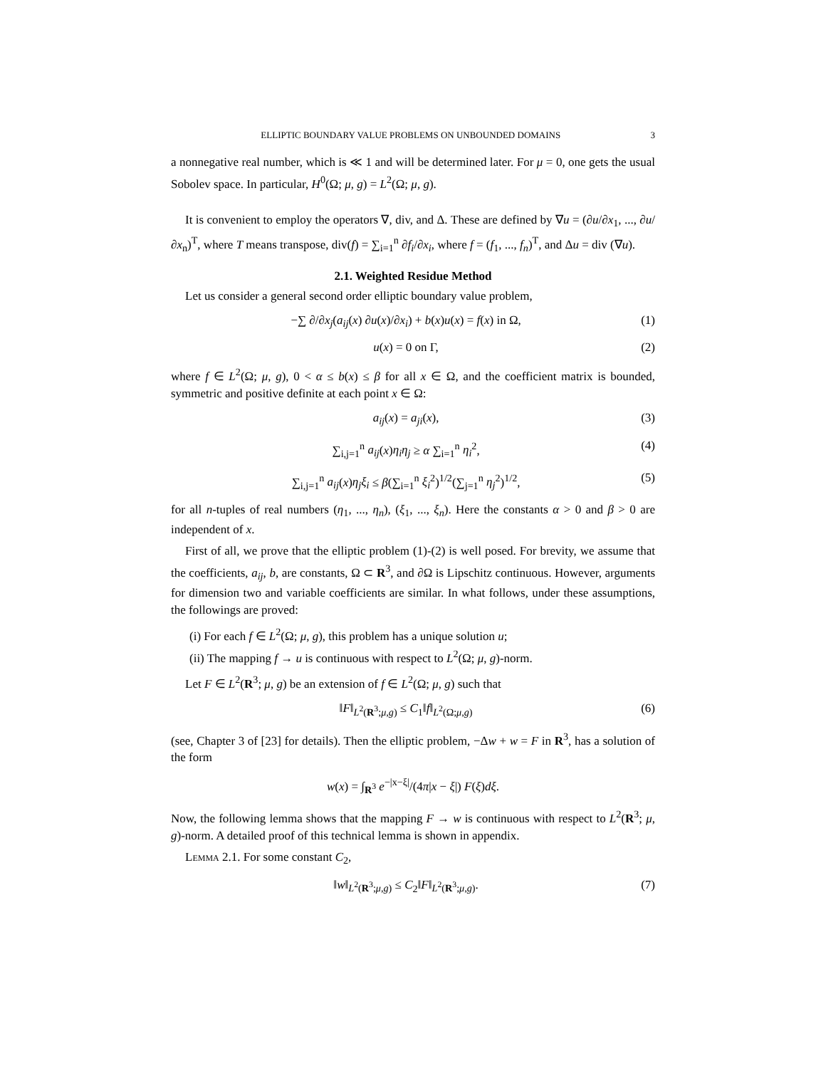ELLIPTIC BOUNDARY VALUE PROBLEMS ON UNBOUNDED DOMAINS 3
a nonnegative real number, which is ≪ 1 and will be determined later. For μ = 0, one gets the usual Sobolev space. In particular, H<sup>0</sup>(Ω; μ, g) = L<sup>2</sup>(Ω; μ, g).
It is convenient to employ the operators ∇, div, and Δ. These are defined by ∇u = (∂u/∂x<sub>1</sub>, ..., ∂u/∂x<sub>n</sub>)<sup>T</sup>, where T means transpose, div(f) = ∑<sub>i=1</sub><sup>n</sup> ∂f<sub>i</sub>/∂x<sub>i</sub>, where f = (f<sub>1</sub>, ..., f<sub>n</sub>)<sup>T</sup>, and Δu = div (∇u).
2.1. Weighted Residue Method
Let us consider a general second order elliptic boundary value problem,
−∑ ∂/∂x<sub>j</sub>(a<sub>ij</sub>(x) ∂u(x)/∂x<sub>i</sub>) + b(x)u(x) = f(x) in Ω, (1)
u(x) = 0 on Γ, (2)
where f ∈ L<sup>2</sup>(Ω; μ, g), 0 < α ≤ b(x) ≤ β for all x ∈ Ω, and the coefficient matrix is bounded, symmetric and positive definite at each point x ∈ Ω:
a<sub>ij</sub>(x) = a<sub>ji</sub>(x), (3)
∑<sub>i,j=1</sub><sup>n</sup> a<sub>ij</sub>(x)η<sub>i</sub>η<sub>j</sub> ≥ α ∑<sub>i=1</sub><sup>n</sup> η<sub>i</sub><sup>2</sup>, (4)
∑<sub>i,j=1</sub><sup>n</sup> a<sub>ij</sub>(x)η<sub>j</sub>ξ<sub>i</sub> ≤ β(∑<sub>i=1</sub><sup>n</sup> ξ<sub>i</sub><sup>2</sup>)<sup>1/2</sup>(∑<sub>j=1</sub><sup>n</sup> η<sub>j</sub><sup>2</sup>)<sup>1/2</sup>, (5)
for all n-tuples of real numbers (η<sub>1</sub>, ..., η<sub>n</sub>), (ξ<sub>1</sub>, ..., ξ<sub>n</sub>). Here the constants α > 0 and β > 0 are independent of x.
First of all, we prove that the elliptic problem (1)-(2) is well posed. For brevity, we assume that the coefficients, a<sub>ij</sub>, b, are constants, Ω ⊂ R<sup>3</sup>, and ∂Ω is Lipschitz continuous. However, arguments for dimension two and variable coefficients are similar. In what follows, under these assumptions, the followings are proved:
(i) For each f ∈ L<sup>2</sup>(Ω; μ, g), this problem has a unique solution u;
(ii) The mapping f → u is continuous with respect to L<sup>2</sup>(Ω; μ, g)-norm.
Let F ∈ L<sup>2</sup>(R<sup>3</sup>; μ, g) be an extension of f ∈ L<sup>2</sup>(Ω; μ, g) such that
‖F‖<sub>L<sup>2</sup>(R<sup>3</sup>;μ,g)</sub> ≤ C<sub>1</sub>‖f‖<sub>L<sup>2</sup>(Ω;μ,g)</sub> (6)
(see, Chapter 3 of [23] for details). Then the elliptic problem, −Δw + w = F in R<sup>3</sup>, has a solution of the form
w(x) = ∫<sub>R<sup>3</sup></sub> e<sup>−|x−ξ|</sup>/(4π|x − ξ|) F(ξ)dξ.
Now, the following lemma shows that the mapping F → w is continuous with respect to L<sup>2</sup>(R<sup>3</sup>; μ, g)-norm. A detailed proof of this technical lemma is shown in appendix.
Lemma 2.1. For some constant C<sub>2</sub>,
‖w‖<sub>L<sup>2</sup>(R<sup>3</sup>;μ,g)</sub> ≤ C<sub>2</sub>‖F‖<sub>L<sup>2</sup>(R<sup>3</sup>;μ,g)</sub>. (7)